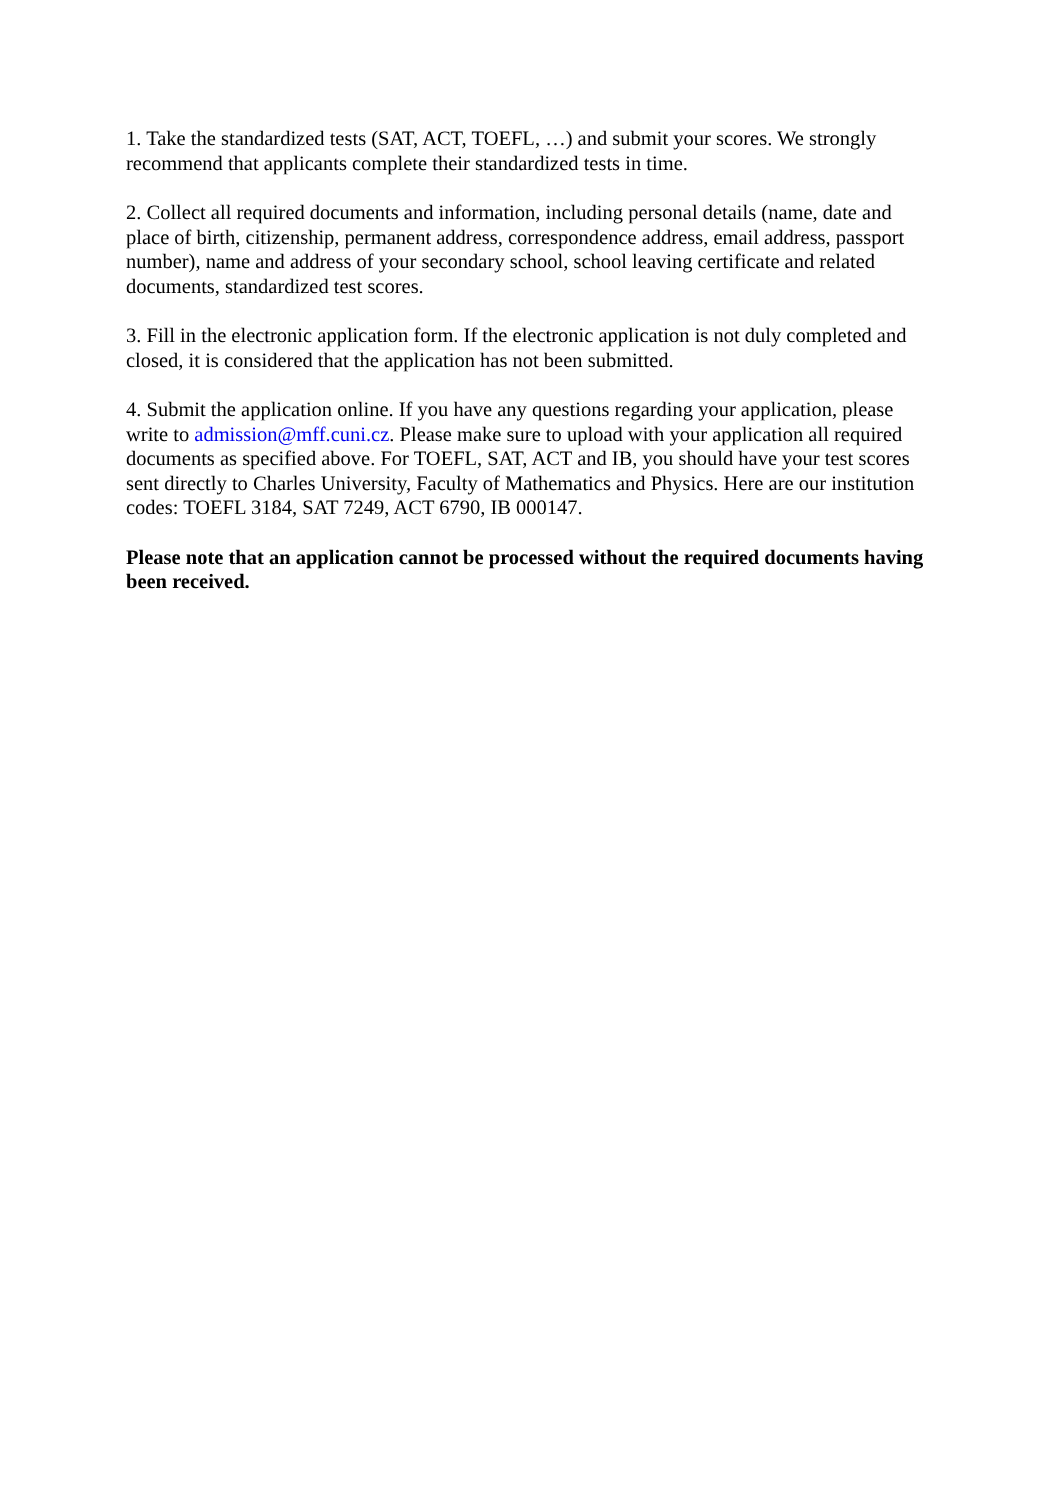1. Take the standardized tests (SAT, ACT, TOEFL, …) and submit your scores. We strongly recommend that applicants complete their standardized tests in time.
2. Collect all required documents and information, including personal details (name, date and place of birth, citizenship, permanent address, correspondence address, email address, passport number), name and address of your secondary school, school leaving certificate and related documents, standardized test scores.
3. Fill in the electronic application form. If the electronic application is not duly completed and closed, it is considered that the application has not been submitted.
4. Submit the application online. If you have any questions regarding your application, please write to admission@mff.cuni.cz. Please make sure to upload with your application all required documents as specified above. For TOEFL, SAT, ACT and IB, you should have your test scores sent directly to Charles University, Faculty of Mathematics and Physics. Here are our institution codes: TOEFL 3184, SAT 7249, ACT 6790, IB 000147.
Please note that an application cannot be processed without the required documents having been received.